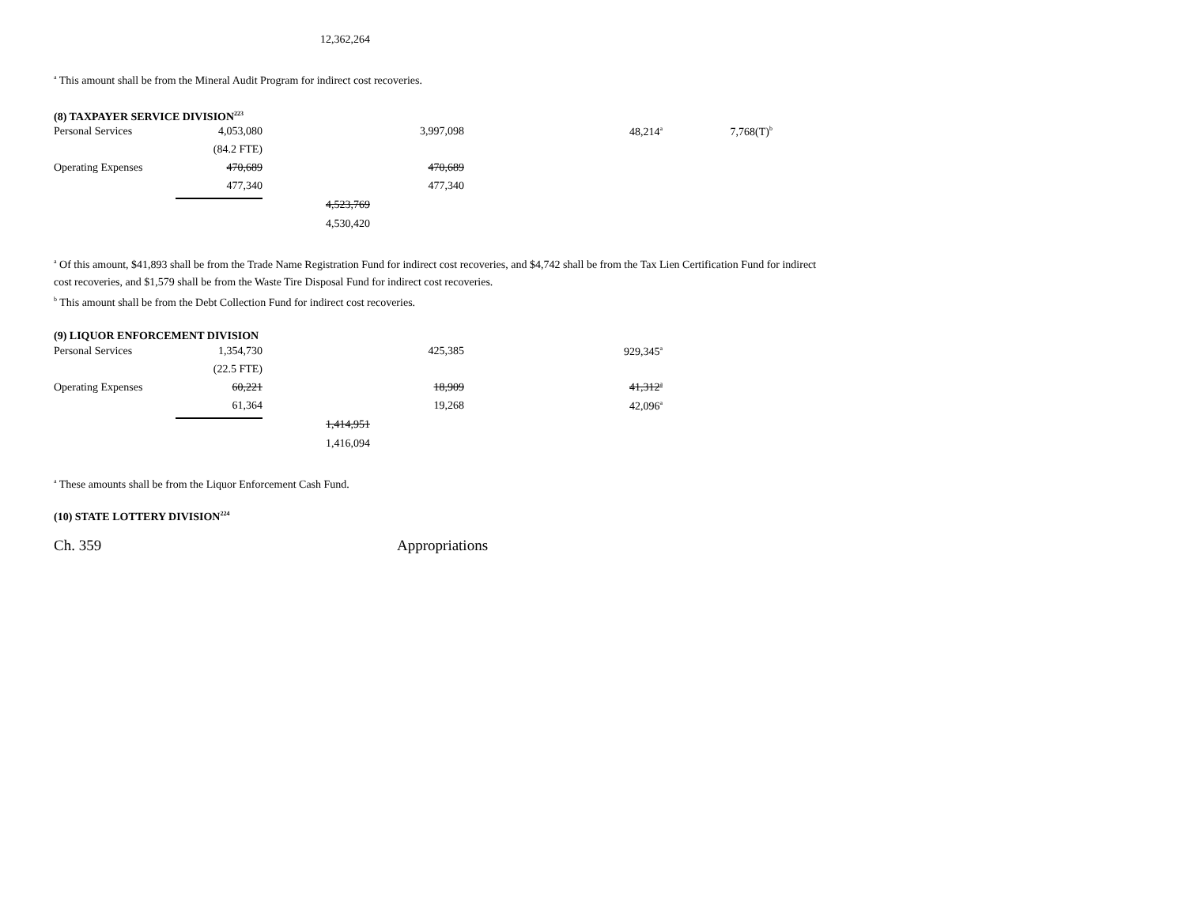| | | 12,362,264 |
<sup>a</sup> This amount shall be from the Mineral Audit Program for indirect cost recoveries.
(8) TAXPAYER SERVICE DIVISION<sup>223</sup>
| Personal Services | 4,053,080 | | 3,997,098 | 48,214<sup>a</sup> | 7,768(T)<sup>b</sup> |
| | (84.2 FTE) | | | | |
| Operating Expenses | 470,689 | | 470,689 | | |
| | 477,340 | | 477,340 | | |
| | | 4,523,769 | | | |
| | | 4,530,420 | | | |
<sup>a</sup> Of this amount, $41,893 shall be from the Trade Name Registration Fund for indirect cost recoveries, and $4,742 shall be from the Tax Lien Certification Fund for indirect
cost recoveries, and $1,579 shall be from the Waste Tire Disposal Fund for indirect cost recoveries.
<sup>b</sup> This amount shall be from the Debt Collection Fund for indirect cost recoveries.
(9) LIQUOR ENFORCEMENT DIVISION
| Personal Services | 1,354,730 | | 425,385 | 929,345<sup>a</sup> |
| | (22.5 FTE) | | | |
| Operating Expenses | 60,221 | | 18,909 | 41,312<sup>a</sup> |
| | 61,364 | | 19,268 | 42,096<sup>a</sup> |
| | | 1,414,951 | | |
| | | 1,416,094 | | |
<sup>a</sup> These amounts shall be from the Liquor Enforcement Cash Fund.
(10) STATE LOTTERY DIVISION<sup>224</sup>
Ch. 359 Appropriations